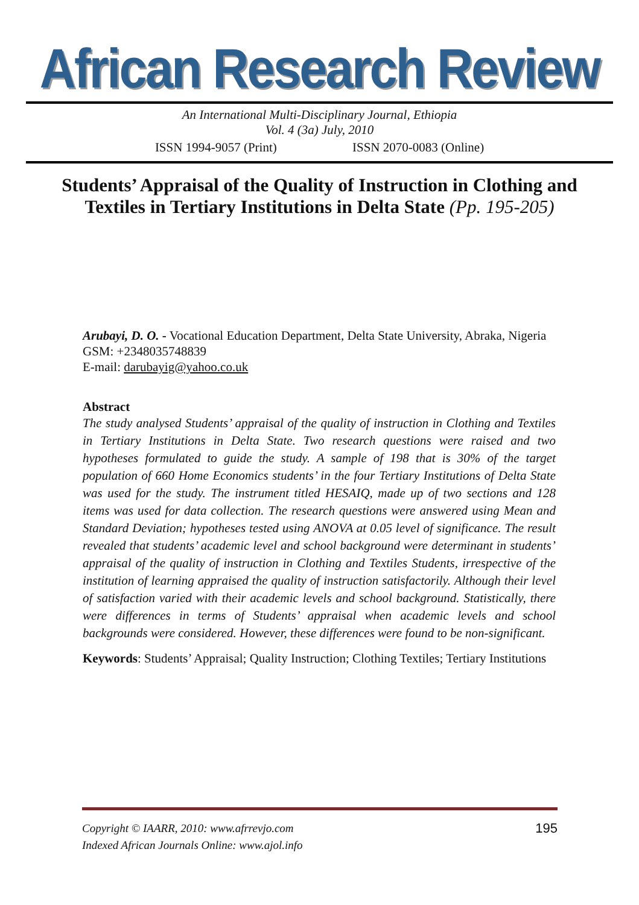African Research Review
An International Multi-Disciplinary Journal, Ethiopia
Vol. 4 (3a) July, 2010
ISSN 1994-9057 (Print) ISSN 2070-0083 (Online)
Students’ Appraisal of the Quality of Instruction in Clothing and Textiles in Tertiary Institutions in Delta State (Pp. 195-205)
Arubayi, D. O. - Vocational Education Department, Delta State University, Abraka, Nigeria
GSM: +2348035748839
E-mail: darubayig@yahoo.co.uk
Abstract
The study analysed Students’ appraisal of the quality of instruction in Clothing and Textiles in Tertiary Institutions in Delta State. Two research questions were raised and two hypotheses formulated to guide the study. A sample of 198 that is 30% of the target population of 660 Home Economics students’ in the four Tertiary Institutions of Delta State was used for the study. The instrument titled HESAIQ, made up of two sections and 128 items was used for data collection. The research questions were answered using Mean and Standard Deviation; hypotheses tested using ANOVA at 0.05 level of significance. The result revealed that students’ academic level and school background were determinant in students’ appraisal of the quality of instruction in Clothing and Textiles Students, irrespective of the institution of learning appraised the quality of instruction satisfactorily. Although their level of satisfaction varied with their academic levels and school background. Statistically, there were differences in terms of Students’ appraisal when academic levels and school backgrounds were considered. However, these differences were found to be non-significant.
Keywords: Students’ Appraisal; Quality Instruction; Clothing Textiles; Tertiary Institutions
Copyright © IAARR, 2010: www.afrrevjo.com
Indexed African Journals Online: www.ajol.info
195